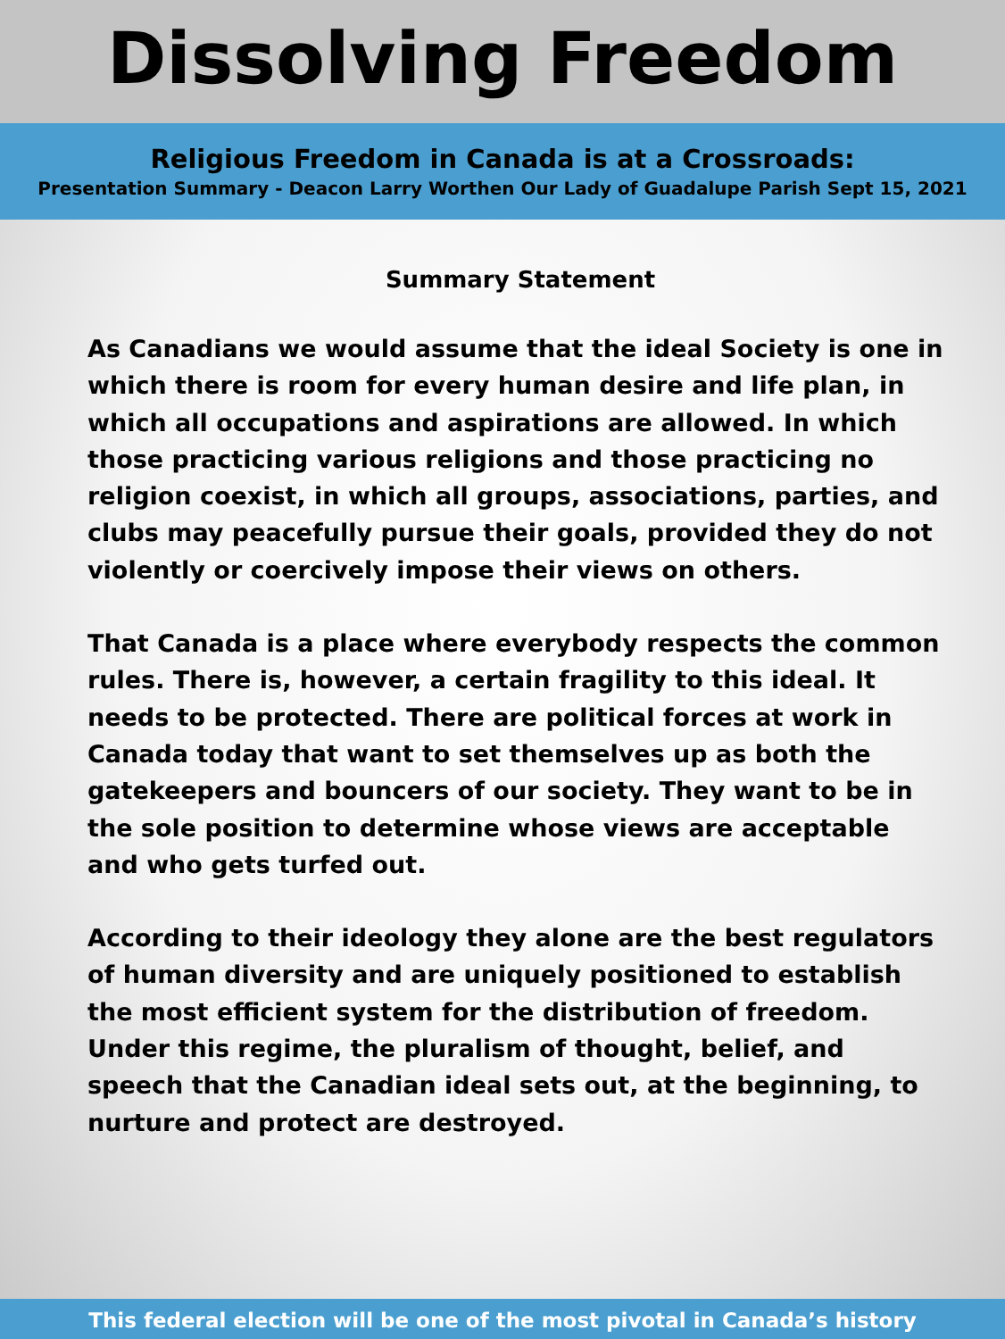Dissolving Freedom
Religious Freedom in Canada is at a Crossroads:
Presentation Summary - Deacon Larry Worthen Our Lady of Guadalupe Parish Sept 15, 2021
Summary Statement
As Canadians we would assume that the ideal Society is one in which there is room for every human desire and life plan, in which all occupations and aspirations are allowed. In which those practicing various religions and those practicing no religion coexist, in which all groups, associations, parties, and clubs may peacefully pursue their goals, provided they do not violently or coercively impose their views on others.
That Canada is a place where everybody respects the common rules. There is, however, a certain fragility to this ideal. It needs to be protected. There are political forces at work in Canada today that want to set themselves up as both the gatekeepers and bouncers of our society. They want to be in the sole position to determine whose views are acceptable and who gets turfed out.
According to their ideology they alone are the best regulators of human diversity and are uniquely positioned to establish the most efficient system for the distribution of freedom. Under this regime, the pluralism of thought, belief, and speech that the Canadian ideal sets out, at the beginning, to nurture and protect are destroyed.
This federal election will be one of the most pivotal in Canada’s history